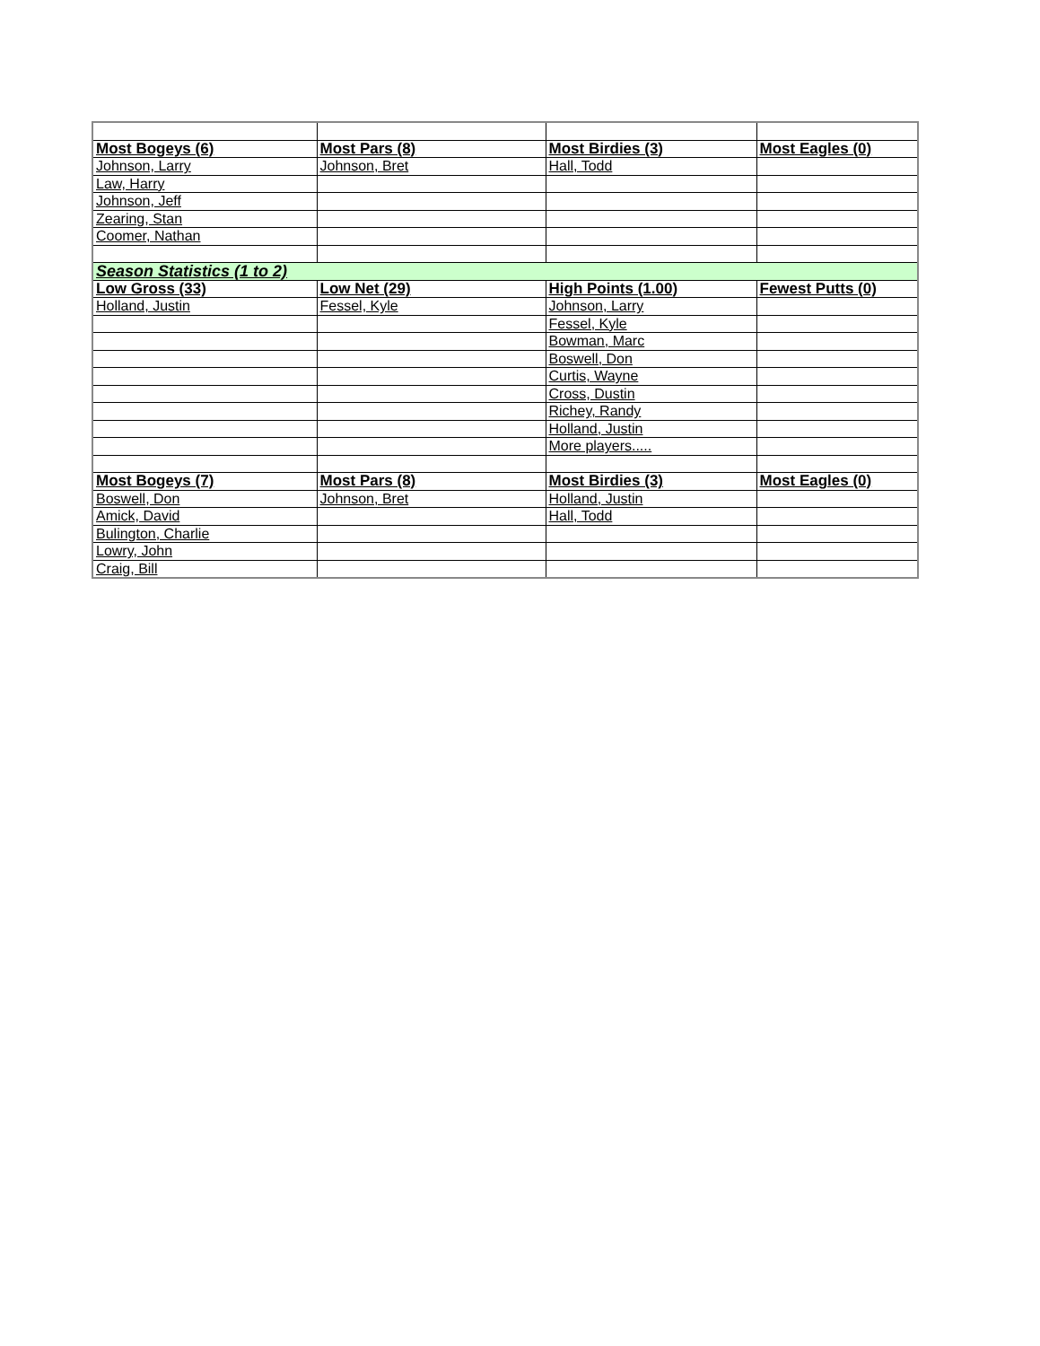| Most Bogeys (6) | Most Pars (8) | Most Birdies (3) | Most Eagles (0) |
| Johnson, Larry | Johnson, Bret | Hall, Todd | |
| Law, Harry | | | |
| Johnson, Jeff | | | |
| Zearing, Stan | | | |
| Coomer, Nathan | | | |
| Season Statistics (1 to 2) | | | |
| Low Gross (33) | Low Net (29) | High Points (1.00) | Fewest Putts (0) |
| Holland, Justin | Fessel, Kyle | Johnson, Larry | |
| | | Fessel, Kyle | |
| | | Bowman, Marc | |
| | | Boswell, Don | |
| | | Curtis, Wayne | |
| | | Cross, Dustin | |
| | | Richey, Randy | |
| | | Holland, Justin | |
| | | More players..... | |
| Most Bogeys (7) | Most Pars (8) | Most Birdies (3) | Most Eagles (0) |
| Boswell, Don | Johnson, Bret | Holland, Justin | |
| Amick, David | | Hall, Todd | |
| Bulington, Charlie | | | |
| Lowry, John | | | |
| Craig, Bill | | | |